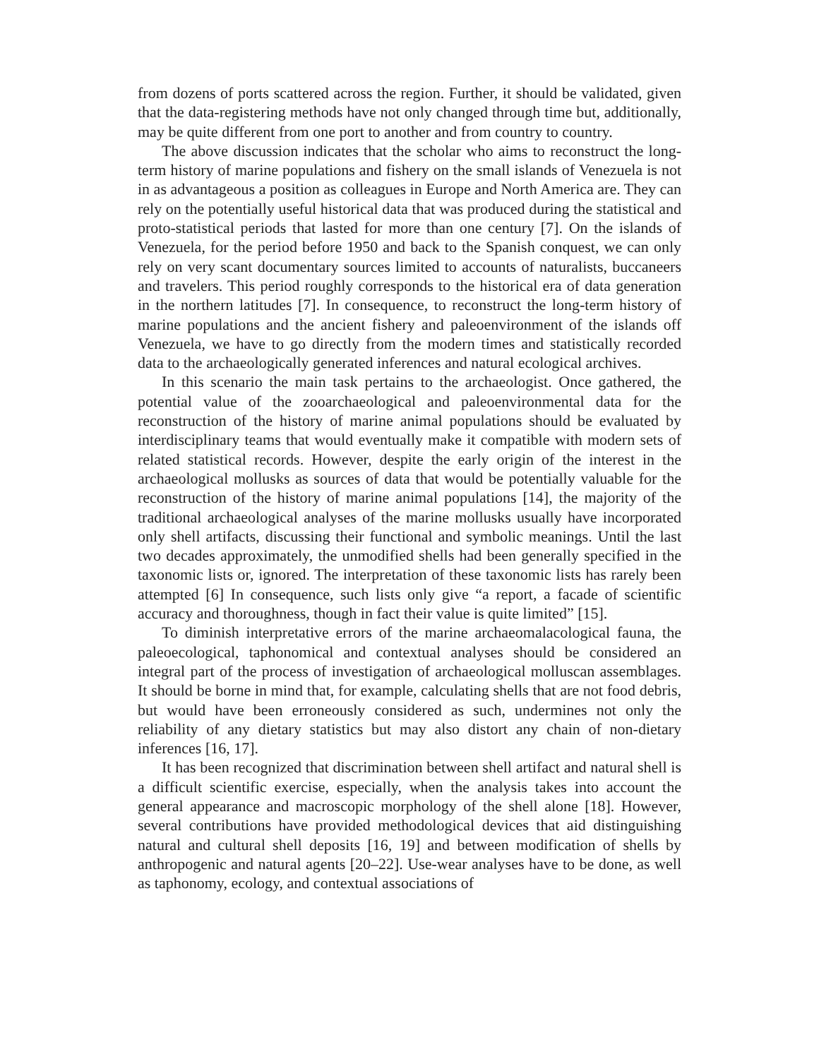from dozens of ports scattered across the region. Further, it should be validated, given that the data-registering methods have not only changed through time but, additionally, may be quite different from one port to another and from country to country.
The above discussion indicates that the scholar who aims to reconstruct the long-term history of marine populations and fishery on the small islands of Venezuela is not in as advantageous a position as colleagues in Europe and North America are. They can rely on the potentially useful historical data that was produced during the statistical and proto-statistical periods that lasted for more than one century [7]. On the islands of Venezuela, for the period before 1950 and back to the Spanish conquest, we can only rely on very scant documentary sources limited to accounts of naturalists, buccaneers and travelers. This period roughly corresponds to the historical era of data generation in the northern latitudes [7]. In consequence, to reconstruct the long-term history of marine populations and the ancient fishery and paleoenvironment of the islands off Venezuela, we have to go directly from the modern times and statistically recorded data to the archaeologically generated inferences and natural ecological archives.
In this scenario the main task pertains to the archaeologist. Once gathered, the potential value of the zooarchaeological and paleoenvironmental data for the reconstruction of the history of marine animal populations should be evaluated by interdisciplinary teams that would eventually make it compatible with modern sets of related statistical records. However, despite the early origin of the interest in the archaeological mollusks as sources of data that would be potentially valuable for the reconstruction of the history of marine animal populations [14], the majority of the traditional archaeological analyses of the marine mollusks usually have incorporated only shell artifacts, discussing their functional and symbolic meanings. Until the last two decades approximately, the unmodified shells had been generally specified in the taxonomic lists or, ignored. The interpretation of these taxonomic lists has rarely been attempted [6] In consequence, such lists only give “a report, a facade of scientific accuracy and thoroughness, though in fact their value is quite limited” [15].
To diminish interpretative errors of the marine archaeomalacological fauna, the paleoecological, taphonomical and contextual analyses should be considered an integral part of the process of investigation of archaeological molluscan assemblages. It should be borne in mind that, for example, calculating shells that are not food debris, but would have been erroneously considered as such, undermines not only the reliability of any dietary statistics but may also distort any chain of non-dietary inferences [16, 17].
It has been recognized that discrimination between shell artifact and natural shell is a difficult scientific exercise, especially, when the analysis takes into account the general appearance and macroscopic morphology of the shell alone [18]. However, several contributions have provided methodological devices that aid distinguishing natural and cultural shell deposits [16, 19] and between modification of shells by anthropogenic and natural agents [20–22]. Use-wear analyses have to be done, as well as taphonomy, ecology, and contextual associations of